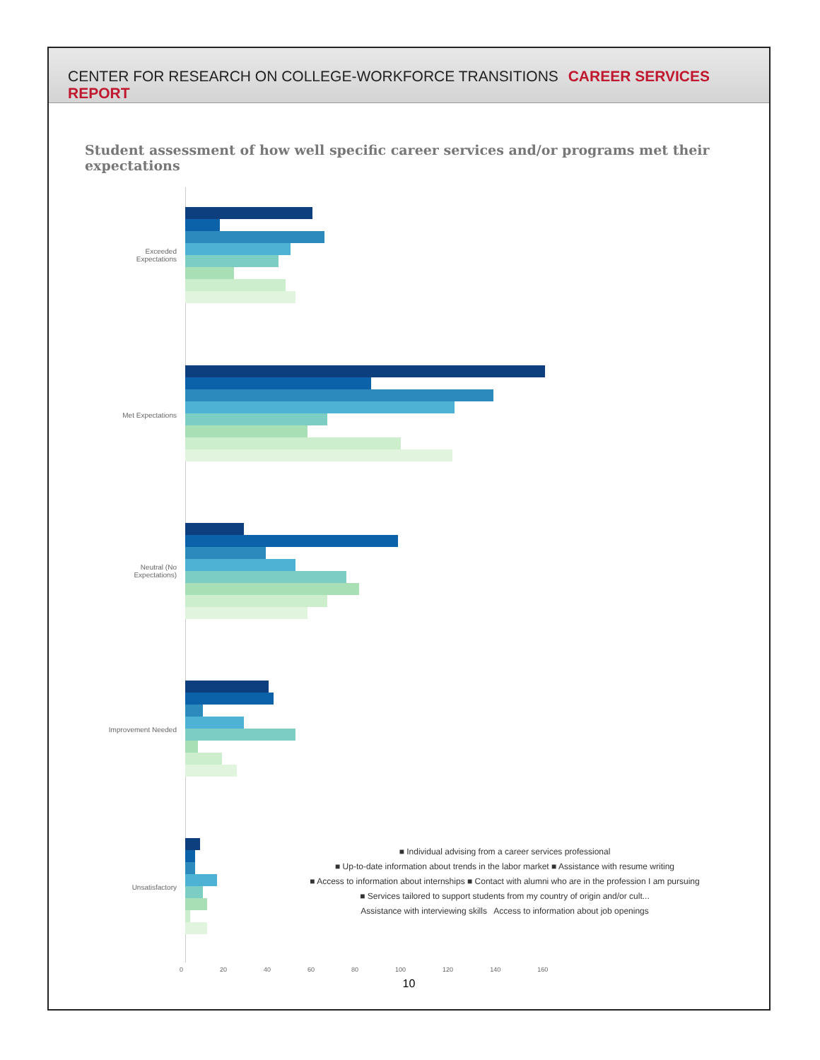CENTER FOR RESEARCH ON COLLEGE-WORKFORCE TRANSITIONS CAREER SERVICES REPORT
Student assessment of how well specific career services and/or programs met their expectations
Exceeded
Expectations
Met Expectations
Neutral (No
Expectations)
Improvement Needed
Unsatisfactory
■ Individual advising from a career services professional
■ Up-to-date information about trends in the labor market ■ Assistance with resume writing
■ Access to information about internships ■ Contact with alumni who are in the profession I am pursuing
■ Services tailored to support students from my country of origin and/or cult...
Assistance with interviewing skills Access to information about job openings
0 20 40 60 80 100 120 140 160
10